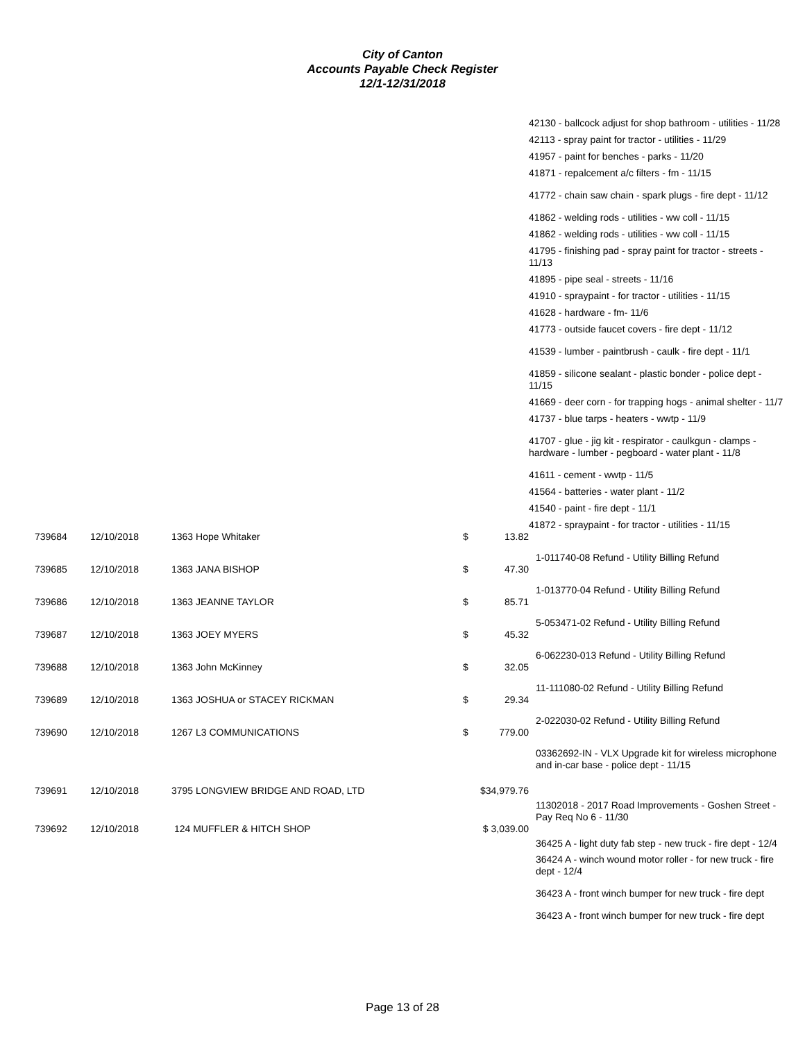City of Canton
Accounts Payable Check Register
12/1-12/31/2018
42130 - ballcock adjust for shop bathroom - utilities - 11/28
42113 - spray paint for tractor - utilities - 11/29
41957 - paint for benches - parks - 11/20
41871 - repalcement a/c filters - fm - 11/15
41772 - chain saw chain - spark plugs - fire dept - 11/12
41862 - welding rods - utilities - ww coll - 11/15
41862 - welding rods - utilities - ww coll - 11/15
41795 - finishing pad - spray paint for tractor - streets - 11/13
41895 - pipe seal - streets - 11/16
41910 - spraypaint - for tractor - utilities - 11/15
41628 - hardware - fm- 11/6
41773 - outside faucet covers - fire dept - 11/12
41539 - lumber - paintbrush - caulk - fire dept - 11/1
41859 - silicone sealant - plastic bonder - police dept - 11/15
41669 - deer corn - for trapping hogs - animal shelter - 11/7
41737 - blue tarps - heaters - wwtp - 11/9
41707 - glue - jig kit - respirator - caulkgun - clamps - hardware - lumber - pegboard - water plant - 11/8
41611 - cement - wwtp - 11/5
41564 - batteries - water plant - 11/2
41540 - paint - fire dept - 11/1
41872 - spraypaint - for tractor - utilities - 11/15
| 739684 | 12/10/2018 | 1363 Hope Whitaker | $ | 13.82 | |
| | | | | | 1-011740-08 Refund - Utility Billing Refund |
| 739685 | 12/10/2018 | 1363 JANA BISHOP | $ | 47.30 | |
| | | | | | 1-013770-04 Refund - Utility Billing Refund |
| 739686 | 12/10/2018 | 1363 JEANNE TAYLOR | $ | 85.71 | |
| | | | | | 5-053471-02 Refund - Utility Billing Refund |
| 739687 | 12/10/2018 | 1363 JOEY MYERS | $ | 45.32 | |
| | | | | | 6-062230-013 Refund - Utility Billing Refund |
| 739688 | 12/10/2018 | 1363 John McKinney | $ | 32.05 | |
| | | | | | 11-111080-02 Refund - Utility Billing Refund |
| 739689 | 12/10/2018 | 1363 JOSHUA or STACEY RICKMAN | $ | 29.34 | |
| | | | | | 2-022030-02 Refund - Utility Billing Refund |
| 739690 | 12/10/2018 | 1267 L3 COMMUNICATIONS | $ | 779.00 | |
| | | | | | 03362692-IN - VLX Upgrade kit for wireless microphone and in-car base - police dept - 11/15 |
| 739691 | 12/10/2018 | 3795 LONGVIEW BRIDGE AND ROAD, LTD | $34,979.76 | | |
| | | | | | 11302018 - 2017 Road Improvements - Goshen Street - Pay Req No 6 - 11/30 |
| 739692 | 12/10/2018 | 124 MUFFLER & HITCH SHOP | $ 3,039.00 | | |
| | | | | | 36425 A - light duty fab step - new truck - fire dept - 12/4 36424 A - winch wound motor roller - for new truck - fire dept - 12/4 36423 A - front winch bumper for new truck - fire dept 36423 A - front winch bumper for new truck - fire dept |
Page 13 of 28